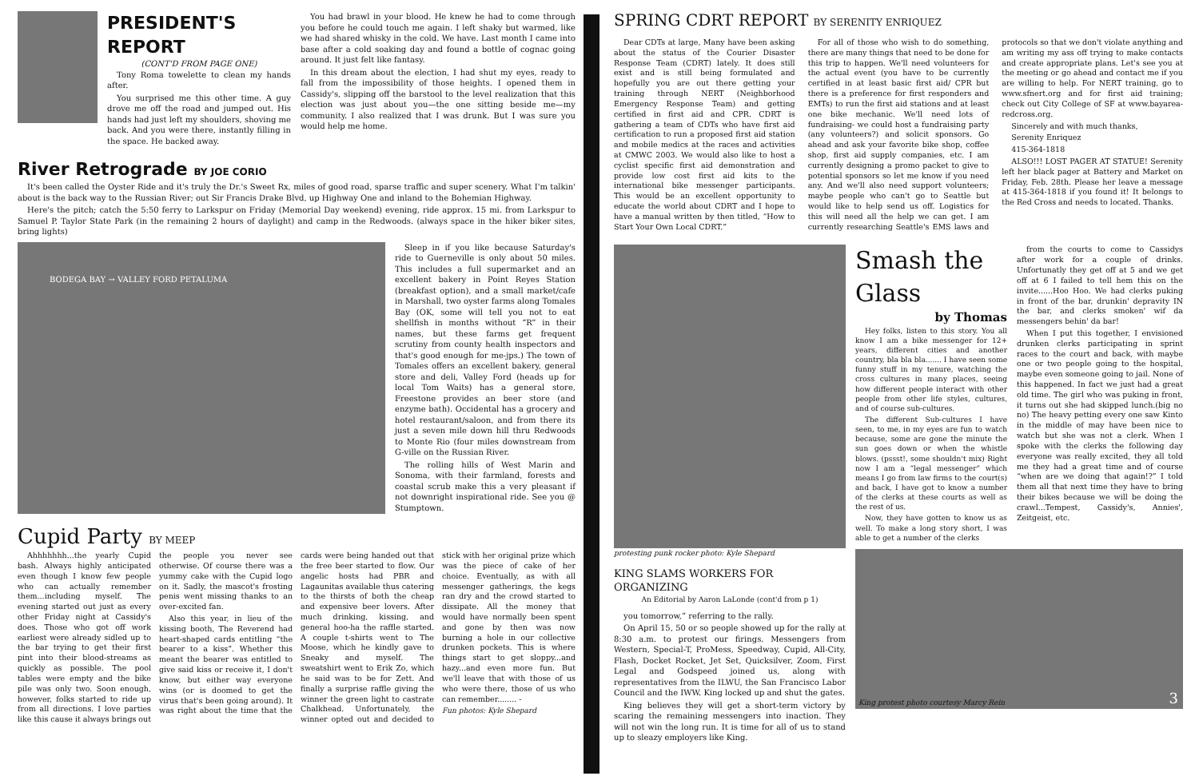PRESIDENT'S REPORT
(CONT'D FROM PAGE ONE)
Tony Roma towelette to clean my hands after.
You surprised me this other time. A guy drove me off the road and jumped out. His hands had just left my shoulders, shoving me back. And you were there, instantly filling in the space. He backed away.
You had brawl in your blood. He knew he had to come through you before he could touch me again. I left shaky but warmed, like we had shared whisky in the cold. We have. Last month I came into base after a cold soaking day and found a bottle of cognac going around. It just felt like fantasy.
In this dream about the election, I had shut my eyes, ready to fall from the impossibility of those heights. I opened them in Cassidy's, slipping off the barstool to the level realization that this election was just about you—the one sitting beside me—my community. I also realized that I was drunk. But I was sure you would help me home.
River Retrograde BY JOE CORIO
It's been called the Oyster Ride and it's truly the Dr.'s Sweet Rx, miles of good road, sparse traffic and super scenery. What I'm talkin' about is the back way to the Russian River; out Sir Francis Drake Blvd, up Highway One and inland to the Bohemian Highway.
Here's the pitch; catch the 5:50 ferry to Larkspur on Friday (Memorial Day weekend) evening, ride approx. 15 mi. from Larkspur to Samuel P. Taylor State Park (in the remaining 2 hours of daylight) and camp in the Redwoods. (always space in the hiker biker sites, bring lights)
BODEGA BAY → VALLEY FORD PETALUMA
Sleep in if you like because Saturday's ride to Guerneville is only about 50 miles. This includes a full supermarket and an excellent bakery in Point Reyes Station (breakfast option), and a small market/cafe in Marshall, two oyster farms along Tomales Bay (OK, some will tell you not to eat shellfish in months without “R” in their names, but these farms get frequent scrutiny from county health inspectors and that's good enough for me-jps.) The town of Tomales offers an excellent bakery, general store and deli, Valley Ford (heads up for local Tom Waits) has a general store, Freestone provides an beer store (and enzyme bath). Occidental has a grocery and hotel restaurant/saloon, and from there its just a seven mile down hill thru Redwoods to Monte Rio (four miles downstream from G-ville on the Russian River.
The rolling hills of West Marin and Sonoma, with their farmland, forests and coastal scrub make this a very pleasant if not downright inspirational ride. See you @ Stumptown.
Cupid Party BY MEEP
Ahhhhhhh...the yearly Cupid bash. Always highly anticipated even though I know few people who can actually remember them...including myself. The evening started out just as every other Friday night at Cassidy's does. Those who got off work earliest were already sidled up to the bar trying to get their first pint into their blood-streams as quickly as possible. The pool tables were empty and the bike pile was only two. Soon enough, however, folks started to ride up from all directions. I love parties like this cause it always brings out the people you never see otherwise. Of course there was a yummy cake with the Cupid logo on it. Sadly, the mascot's frosting penis went missing thanks to an over-excited fan.
Also this year, in lieu of the kissing booth, The Reverend had heart-shaped cards entitling “the bearer to a kiss”. Whether this meant the bearer was entitled to give said kiss or receive it, I don't know, but either way everyone wins (or is doomed to get the virus that's been going around). It was right about the time that the cards were being handed out that the free beer started to flow. Our angelic hosts had PBR and Lagaunitas available thus catering to the thirsts of both the cheap and expensive beer lovers. After much drinking, kissing, and general hoo-ha the raffle started. A couple t-shirts went to The Moose, which he kindly gave to Sneaky and myself. The sweatshirt went to Erik Zo, which he said was to be for Zett. And finally a surprise raffle giving the winner the green light to castrate Chalkhead. Unfortunately, the winner opted out and decided to stick with her original prize which was the piece of cake of her choice. Eventually, as with all messenger gatherings, the kegs ran dry and the crowd started to dissipate. All the money that would have normally been spent and gone by then was now burning a hole in our collective drunken pockets. This is where things start to get sloppy...and hazy...and even more fun. But we'll leave that with those of us who were there, those of us who can remember........ -
Fun photos: Kyle Shepard
SPRING CDRT REPORT BY SERENITY ENRIQUEZ
Dear CDTs at large, Many have been asking about the status of the Courier Disaster Response Team (CDRT) lately. It does still exist and is still being formulated and hopefully you are out there getting your training through NERT (Neighborhood Emergency Response Team) and getting certified in first aid and CPR. CDRT is gathering a team of CDTs who have first aid certification to run a proposed first aid station and mobile medics at the races and activities at CMWC 2003. We would also like to host a cyclist specific first aid demonstration and provide low cost first aid kits to the international bike messenger participants. This would be an excellent opportunity to educate the world about CDRT and I hope to have a manual written by then titled, “How to Start Your Own Local CDRT.”
For all of those who wish to do something, there are many things that need to be done for this trip to happen. We'll need volunteers for the actual event (you have to be currently certified in at least basic first aid/ CPR but there is a preference for first responders and EMTs) to run the first aid stations and at least one bike mechanic. We'll need lots of fundraising- we could host a fundraising party (any volunteers?) and solicit sponsors. Go ahead and ask your favorite bike shop, coffee shop, first aid supply companies, etc. I am currently designing a promo packet to give to potential sponsors so let me know if you need any. And we'll also need support volunteers; maybe people who can't go to Seattle but would like to help send us off. Logistics for this will need all the help we can get. I am currently researching Seattle's EMS laws and protocols so that we don't violate anything and am writing my ass off trying to make contacts and create appropriate plans. Let's see you at the meeting or go ahead and contact me if you are willing to help. For NERT training, go to www.sfnert.org and for first aid training; check out City College of SF at www.bayarea-redcross.org.
Sincerely and with much thanks,
Serenity Enriquez
415-364-1818
ALSO!!! LOST PAGER AT STATUE! Serenity left her black pager at Battery and Market on Friday, Feb. 28th. Please her leave a message at 415-364-1818 if you found it! It belongs to the Red Cross and needs to located. Thanks.
protesting punk rocker photo: Kyle Shepard
KING SLAMS WORKERS FOR ORGANIZING
An Editorial by Aaron LaLonde (cont'd from p 1)
you tomorrow,” referring to the rally.
On April 15, 50 or so people showed up for the rally at 8:30 a.m. to protest our firings. Messengers from Western, Special-T, ProMess, Speedway, Cupid, All-City, Flash, Docket Rocket, Jet Set, Quicksilver, Zoom, First Legal and Godspeed joined us, along with representatives from the ILWU, the San Francisco Labor Council and the IWW. King locked up and shut the gates.
King believes they will get a short-term victory by scaring the remaining messengers into inaction. They will not win the long run. It is time for all of us to stand up to sleazy employers like King.
Smash the Glass
by Thomas
Hey folks, listen to this story. You all know I am a bike messenger for 12+ years, different cities and another country, bla bla bla....... I have seen some funny stuff in my tenure, watching the cross cultures in many places, seeing how different people interact with other people from other life styles, cultures, and of course sub-cultures.
The different Sub-cultures I have seen, to me, in my eyes are fun to watch because, some are gone the minute the sun goes down or when the whistle blows. (pssst!, some shouldn't mix) Right now I am a “legal messenger” which means I go from law firms to the court(s) and back, I have got to know a number of the clerks at these courts as well as the rest of us.
Now, they have gotten to know us as well. To make a long story short, I was able to get a number of the clerks
from the courts to come to Cassidys after work for a couple of drinks. Unfortunatly they get off at 5 and we get off at 6 I failed to tell hem this on the invite......Hoo Hoo. We had clerks puking in front of the bar, drunkin' depravity IN the bar, and clerks smoken' wif da messengers behin' da bar!
When I put this together, I envisioned drunken clerks participating in sprint races to the court and back, with maybe one or two people going to the hospital, maybe even someone going to jail. None of this happened. In fact we just had a great old time. The girl who was puking in front, it turns out she had skipped lunch.(big no no) The heavy petting every one saw Kinto in the middle of may have been nice to watch but she was not a clerk. When I spoke with the clerks the following day everyone was really excited, they all told me they had a great time and of course “when are we doing that again!?” I told them all that next time they have to bring their bikes because we will be doing the crawl...Tempest, Cassidy's, Annies', Zeitgeist, etc.
King protest photo courtesy Marcy Rein 3